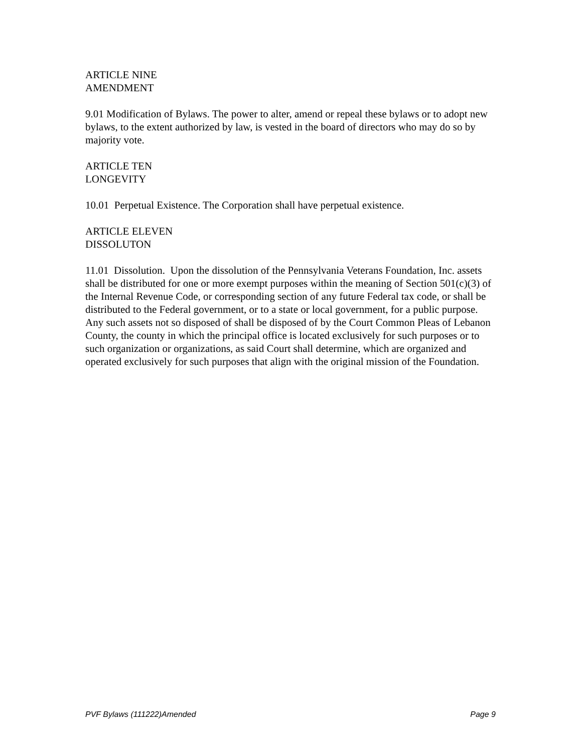ARTICLE NINE
AMENDMENT
9.01 Modification of Bylaws. The power to alter, amend or repeal these bylaws or to adopt new bylaws, to the extent authorized by law, is vested in the board of directors who may do so by majority vote.
ARTICLE TEN
LONGEVITY
10.01 Perpetual Existence. The Corporation shall have perpetual existence.
ARTICLE ELEVEN
DISSOLUTON
11.01 Dissolution. Upon the dissolution of the Pennsylvania Veterans Foundation, Inc. assets shall be distributed for one or more exempt purposes within the meaning of Section 501(c)(3) of the Internal Revenue Code, or corresponding section of any future Federal tax code, or shall be distributed to the Federal government, or to a state or local government, for a public purpose. Any such assets not so disposed of shall be disposed of by the Court Common Pleas of Lebanon County, the county in which the principal office is located exclusively for such purposes or to such organization or organizations, as said Court shall determine, which are organized and operated exclusively for such purposes that align with the original mission of the Foundation.
PVF Bylaws (111222)Amended Page 9